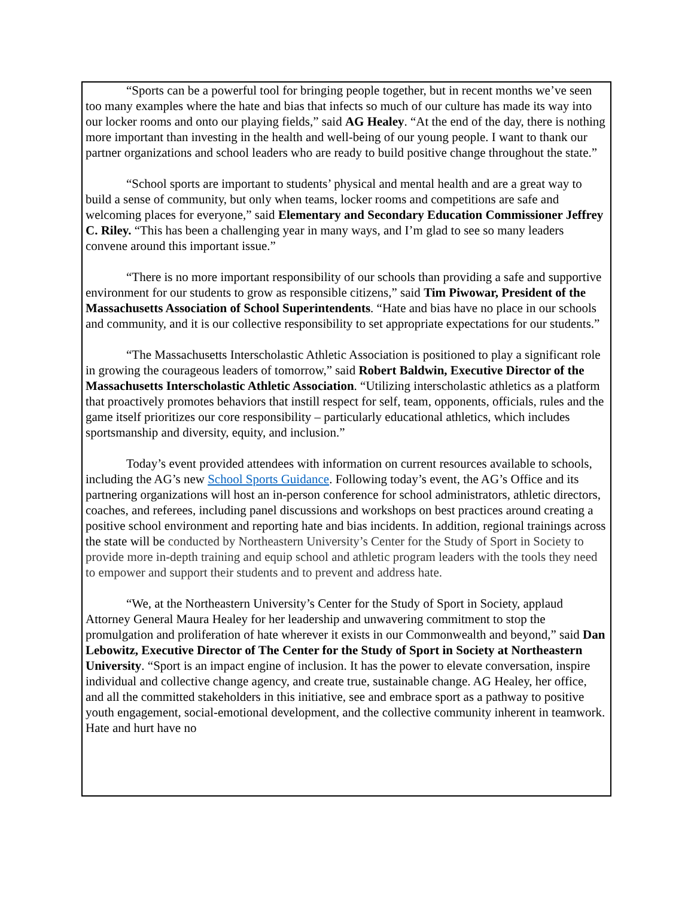“Sports can be a powerful tool for bringing people together, but in recent months we’ve seen too many examples where the hate and bias that infects so much of our culture has made its way into our locker rooms and onto our playing fields,” said AG Healey. “At the end of the day, there is nothing more important than investing in the health and well-being of our young people. I want to thank our partner organizations and school leaders who are ready to build positive change throughout the state.”
“School sports are important to students’ physical and mental health and are a great way to build a sense of community, but only when teams, locker rooms and competitions are safe and welcoming places for everyone,” said Elementary and Secondary Education Commissioner Jeffrey C. Riley. “This has been a challenging year in many ways, and I’m glad to see so many leaders convene around this important issue.”
“There is no more important responsibility of our schools than providing a safe and supportive environment for our students to grow as responsible citizens,” said Tim Piwowar, President of the Massachusetts Association of School Superintendents. “Hate and bias have no place in our schools and community, and it is our collective responsibility to set appropriate expectations for our students.”
“The Massachusetts Interscholastic Athletic Association is positioned to play a significant role in growing the courageous leaders of tomorrow,” said Robert Baldwin, Executive Director of the Massachusetts Interscholastic Athletic Association. “Utilizing interscholastic athletics as a platform that proactively promotes behaviors that instill respect for self, team, opponents, officials, rules and the game itself prioritizes our core responsibility – particularly educational athletics, which includes sportsmanship and diversity, equity, and inclusion.”
Today’s event provided attendees with information on current resources available to schools, including the AG’s new School Sports Guidance. Following today’s event, the AG’s Office and its partnering organizations will host an in-person conference for school administrators, athletic directors, coaches, and referees, including panel discussions and workshops on best practices around creating a positive school environment and reporting hate and bias incidents. In addition, regional trainings across the state will be conducted by Northeastern University’s Center for the Study of Sport in Society to provide more in-depth training and equip school and athletic program leaders with the tools they need to empower and support their students and to prevent and address hate.
“We, at the Northeastern University’s Center for the Study of Sport in Society, applaud Attorney General Maura Healey for her leadership and unwavering commitment to stop the promulgation and proliferation of hate wherever it exists in our Commonwealth and beyond,” said Dan Lebowitz, Executive Director of The Center for the Study of Sport in Society at Northeastern University. “Sport is an impact engine of inclusion. It has the power to elevate conversation, inspire individual and collective change agency, and create true, sustainable change. AG Healey, her office, and all the committed stakeholders in this initiative, see and embrace sport as a pathway to positive youth engagement, social-emotional development, and the collective community inherent in teamwork. Hate and hurt have no